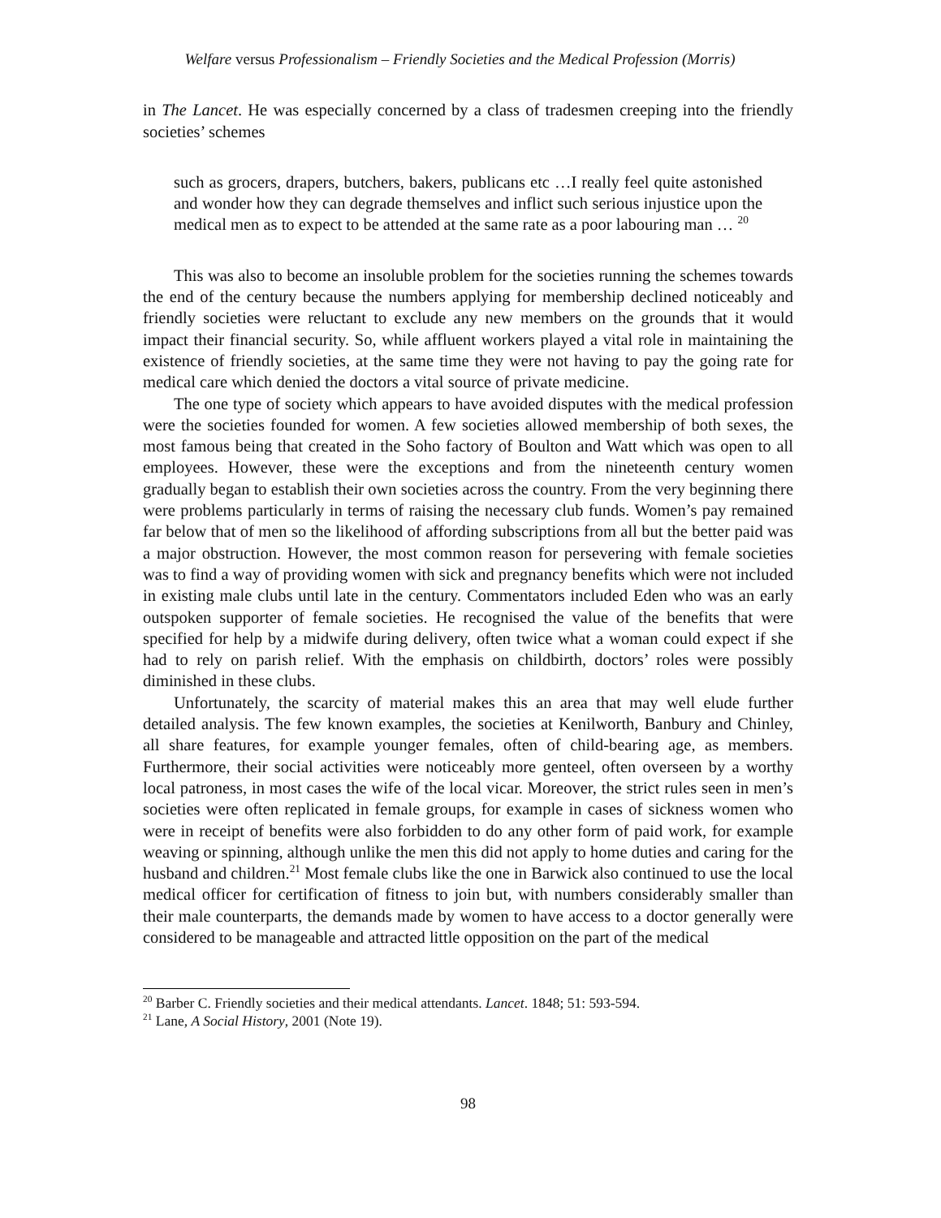Welfare versus Professionalism – Friendly Societies and the Medical Profession (Morris)
in The Lancet. He was especially concerned by a class of tradesmen creeping into the friendly societies’ schemes
such as grocers, drapers, butchers, bakers, publicans etc …I really feel quite astonished and wonder how they can degrade themselves and inflict such serious injustice upon the medical men as to expect to be attended at the same rate as a poor labouring man … <sup>20</sup>
This was also to become an insoluble problem for the societies running the schemes towards the end of the century because the numbers applying for membership declined noticeably and friendly societies were reluctant to exclude any new members on the grounds that it would impact their financial security. So, while affluent workers played a vital role in maintaining the existence of friendly societies, at the same time they were not having to pay the going rate for medical care which denied the doctors a vital source of private medicine.
The one type of society which appears to have avoided disputes with the medical profession were the societies founded for women. A few societies allowed membership of both sexes, the most famous being that created in the Soho factory of Boulton and Watt which was open to all employees. However, these were the exceptions and from the nineteenth century women gradually began to establish their own societies across the country. From the very beginning there were problems particularly in terms of raising the necessary club funds. Women’s pay remained far below that of men so the likelihood of affording subscriptions from all but the better paid was a major obstruction. However, the most common reason for persevering with female societies was to find a way of providing women with sick and pregnancy benefits which were not included in existing male clubs until late in the century. Commentators included Eden who was an early outspoken supporter of female societies. He recognised the value of the benefits that were specified for help by a midwife during delivery, often twice what a woman could expect if she had to rely on parish relief. With the emphasis on childbirth, doctors’ roles were possibly diminished in these clubs.
Unfortunately, the scarcity of material makes this an area that may well elude further detailed analysis. The few known examples, the societies at Kenilworth, Banbury and Chinley, all share features, for example younger females, often of child-bearing age, as members. Furthermore, their social activities were noticeably more genteel, often overseen by a worthy local patroness, in most cases the wife of the local vicar. Moreover, the strict rules seen in men’s societies were often replicated in female groups, for example in cases of sickness women who were in receipt of benefits were also forbidden to do any other form of paid work, for example weaving or spinning, although unlike the men this did not apply to home duties and caring for the husband and children.<sup>21</sup> Most female clubs like the one in Barwick also continued to use the local medical officer for certification of fitness to join but, with numbers considerably smaller than their male counterparts, the demands made by women to have access to a doctor generally were considered to be manageable and attracted little opposition on the part of the medical
<sup>20</sup> Barber C. Friendly societies and their medical attendants. Lancet. 1848; 51: 593-594.
<sup>21</sup> Lane, A Social History, 2001 (Note 19).
98